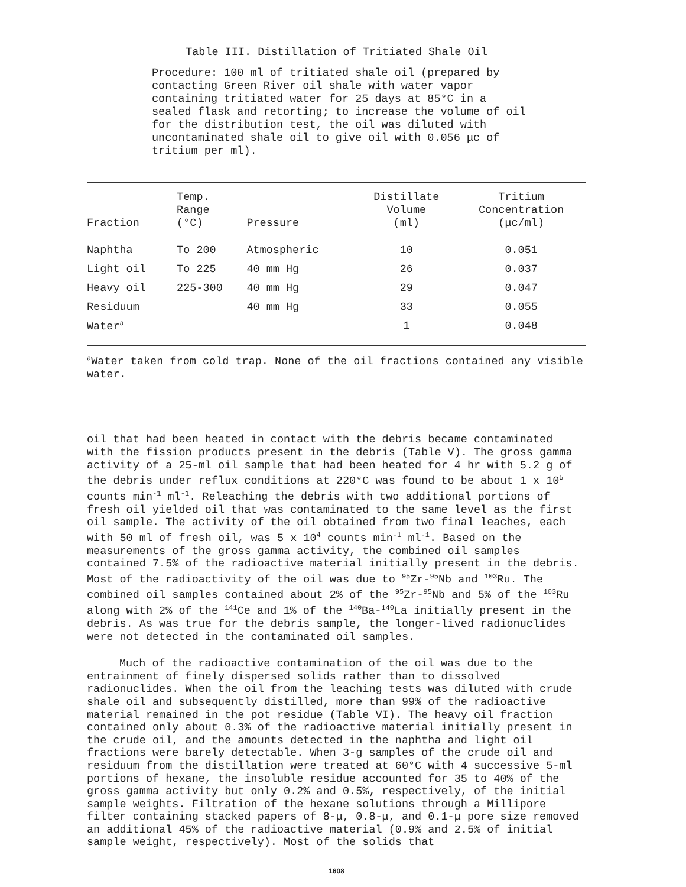Table III. Distillation of Tritiated Shale Oil
Procedure: 100 ml of tritiated shale oil (prepared by contacting Green River oil shale with water vapor containing tritiated water for 25 days at 85°C in a sealed flask and retorting; to increase the volume of oil for the distribution test, the oil was diluted with uncontaminated shale oil to give oil with 0.056 μc of tritium per ml).
| Fraction | Temp. Range (°C) | Pressure | Distillate Volume (ml) | Tritium Concentration (μc/ml) |
| --- | --- | --- | --- | --- |
| Naphtha | To 200 | Atmospheric | 10 | 0.051 |
| Light oil | To 225 | 40 mm Hg | 26 | 0.037 |
| Heavy oil | 225-300 | 40 mm Hg | 29 | 0.047 |
| Residuum | | 40 mm Hg | 33 | 0.055 |
| Water<sup>a</sup> | | | 1 | 0.048 |
<sup>a</sup> Water taken from cold trap. None of the oil fractions contained any visible water.
oil that had been heated in contact with the debris became contaminated with the fission products present in the debris (Table V). The gross gamma activity of a 25-ml oil sample that had been heated for 4 hr with 5.2 g of the debris under reflux conditions at 220°C was found to be about 1 x 10<sup>5</sup> counts min<sup>-1</sup> ml<sup>-1</sup>. Releaching the debris with two additional portions of fresh oil yielded oil that was contaminated to the same level as the first oil sample. The activity of the oil obtained from two final leaches, each with 50 ml of fresh oil, was 5 x 10<sup>4</sup> counts min<sup>-1</sup> ml<sup>-1</sup>. Based on the measurements of the gross gamma activity, the combined oil samples contained 7.5% of the radioactive material initially present in the debris. Most of the radioactivity of the oil was due to <sup>95</sup>Zr-<sup>95</sup>Nb and <sup>103</sup>Ru. The combined oil samples contained about 2% of the <sup>95</sup>Zr-<sup>95</sup>Nb and 5% of the <sup>103</sup>Ru along with 2% of the <sup>141</sup>Ce and 1% of the <sup>140</sup>Ba-<sup>140</sup>La initially present in the debris. As was true for the debris sample, the longer-lived radionuclides were not detected in the contaminated oil samples.
Much of the radioactive contamination of the oil was due to the entrainment of finely dispersed solids rather than to dissolved radionuclides. When the oil from the leaching tests was diluted with crude shale oil and subsequently distilled, more than 99% of the radioactive material remained in the pot residue (Table VI). The heavy oil fraction contained only about 0.3% of the radioactive material initially present in the crude oil, and the amounts detected in the naphtha and light oil fractions were barely detectable. When 3-g samples of the crude oil and residuum from the distillation were treated at 60°C with 4 successive 5-ml portions of hexane, the insoluble residue accounted for 35 to 40% of the gross gamma activity but only 0.2% and 0.5%, respectively, of the initial sample weights. Filtration of the hexane solutions through a Millipore filter containing stacked papers of 8-μ, 0.8-μ, and 0.1-μ pore size removed an additional 45% of the radioactive material (0.9% and 2.5% of initial sample weight, respectively). Most of the solids that
1608